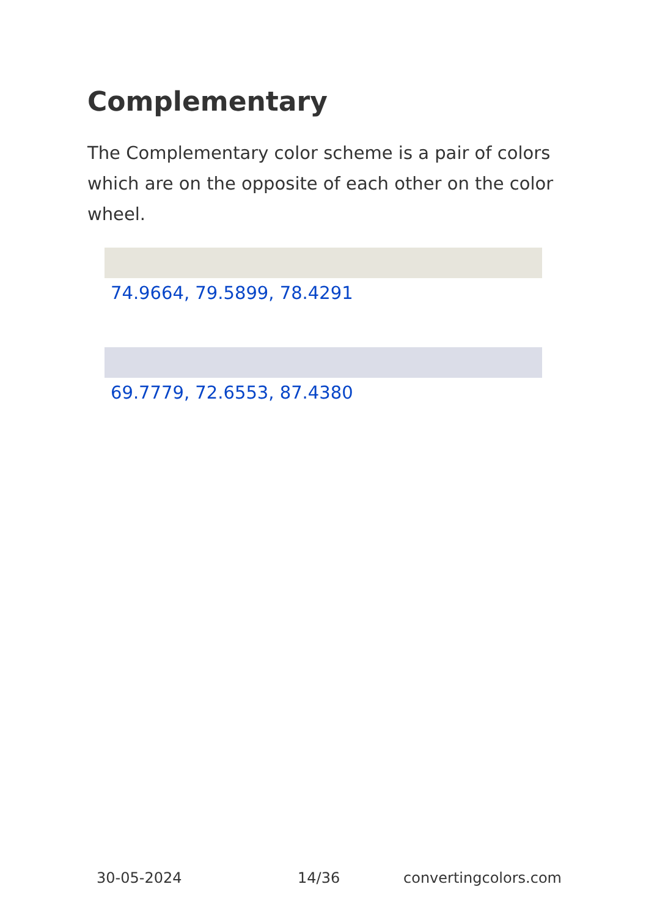Complementary
The Complementary color scheme is a pair of colors which are on the opposite of each other on the color wheel.
74.9664, 79.5899, 78.4291
69.7779, 72.6553, 87.4380
30-05-2024 14/36 convertingcolors.com